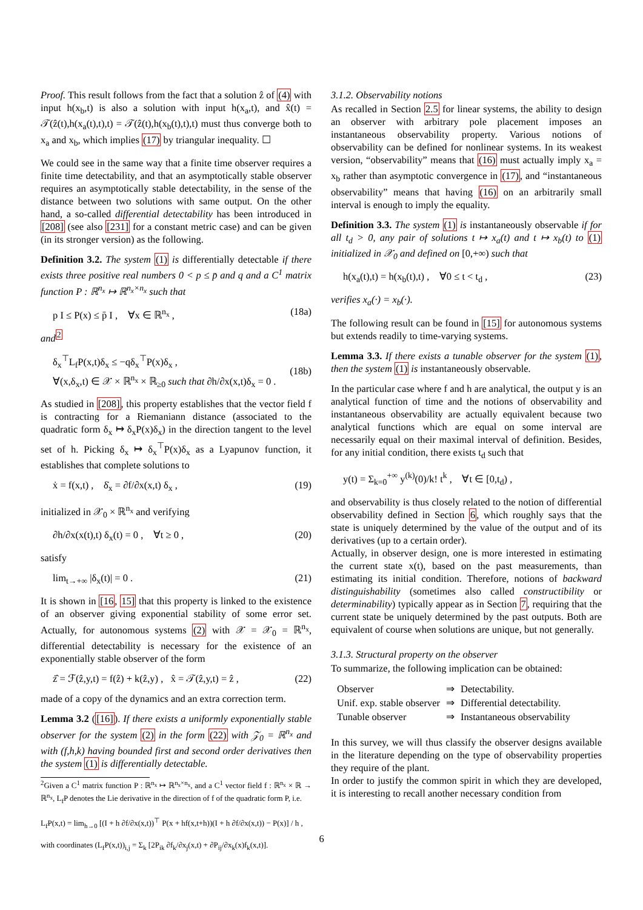Proof. This result follows from the fact that a solution ẑ of (4) with input h(x<sub>b</sub>,t) is also a solution with input h(x<sub>a</sub>,t), and x̂(t) = 𝒯(ẑ(t),h(x<sub>a</sub>(t),t),t) = 𝒯(ẑ(t),h(x<sub>b</sub>(t),t),t) must thus converge both to x<sub>a</sub> and x<sub>b</sub>, which implies (17) by triangular inequality. ☐
We could see in the same way that a finite time observer requires a finite time detectability, and that an asymptotically stable observer requires an asymptotically stable detectability, in the sense of the distance between two solutions with same output. On the other hand, a so-called differential detectability has been introduced in [208] (see also [231] for a constant metric case) and can be given (in its stronger version) as the following.
Definition 3.2. The system (1) is differentially detectable if there exists three positive real numbers 0 < p ≤ p̄ and q and a C<sup>1</sup> matrix function P : ℝ<sup>n<sub>x</sub></sup> ↦ ℝ<sup>n<sub>x</sub>×n<sub>x</sub></sup> such that
p I ≤ P(x) ≤ p̄ I , ∀x ∈ ℝ<sup>n<sub>x</sub></sup> , (18a)
and<sup>2</sup>
δ<sub>x</sub><sup>⊤</sup>L<sub>f</sub>P(x,t)δ<sub>x</sub> ≤ −qδ<sub>x</sub><sup>⊤</sup>P(x)δ<sub>x</sub> ,
∀(x,δ<sub>x</sub>,t) ∈ 𝒳 × ℝ<sup>n<sub>x</sub></sup> × ℝ<sub>≥0</sub> such that ∂h/∂x(x,t)δ<sub>x</sub> = 0 .
(18b)
As studied in [208], this property establishes that the vector field f is contracting for a Riemaniann distance (associated to the quadratic form δ<sub>x</sub> ↦ δ<sub>x</sub>P(x)δ<sub>x</sub>) in the direction tangent to the level set of h. Picking δ<sub>x</sub> ↦ δ<sub>x</sub><sup>⊤</sup>P(x)δ<sub>x</sub> as a Lyapunov function, it establishes that complete solutions to
ẋ = f(x,t) , δ̇<sub>x</sub> = ∂f/∂x(x,t) δ<sub>x</sub> , (19)
initialized in 𝒳<sub>0</sub> × ℝ<sup>n<sub>x</sub></sup> and verifying
∂h/∂x(x(t),t) δ<sub>x</sub>(t) = 0 , ∀t ≥ 0 , (20)
satisfy
lim<sub>t→+∞</sub> |δ<sub>x</sub>(t)| = 0 . (21)
It is shown in [16, 15] that this property is linked to the existence of an observer giving exponential stability of some error set. Actually, for autonomous systems (2) with 𝒳 = 𝒳<sub>0</sub> = ℝ<sup>n<sub>x</sub></sup>, differential detectability is necessary for the existence of an exponentially stable observer of the form
ż̂ = ℱ(ẑ,y,t) = f(ẑ) + k(ẑ,y) , x̂ = 𝒯(ẑ,y,t) = ẑ , (22)
made of a copy of the dynamics and an extra correction term.
Lemma 3.2 ([16]). If there exists a uniformly exponentially stable observer for the system (2) in the form (22) with 𝒵<sub>0</sub> = ℝ<sup>n<sub>x</sub></sup> and with (f,h,k) having bounded first and second order derivatives then the system (1) is differentially detectable.
<sup>2</sup> Given a C<sup>1</sup> matrix function P : ℝ<sup>n<sub>x</sub></sup> ↦ ℝ<sup>n<sub>x</sub>×n<sub>x</sub></sup>, and a C<sup>1</sup> vector field f : ℝ<sup>n<sub>x</sub></sup> × ℝ → ℝ<sup>n<sub>x</sub></sup>, L<sub>f</sub>P denotes the Lie derivative in the direction of f of the quadratic form P, i.e.
L<sub>f</sub>P(x,t) = lim<sub>h→0</sub> [(I + h ∂f/∂x(x,t))<sup>⊤</sup> P(x + hf(x,t+h))(I + h ∂f/∂x(x,t)) − P(x)] / h ,
with coordinates (L<sub>f</sub>P(x,t))<sub>i,j</sub> = Σ<sub>k</sub> [2P<sub>ik</sub> ∂f<sub>k</sub>/∂x<sub>j</sub>(x,t) + ∂P<sub>ij</sub>/∂x<sub>k</sub>(x)f<sub>k</sub>(x,t)].
3.1.2. Observability notions
As recalled in Section 2.5 for linear systems, the ability to design an observer with arbitrary pole placement imposes an instantaneous observability property. Various notions of observability can be defined for nonlinear systems. In its weakest version, “observability” means that (16) must actually imply x<sub>a</sub> = x<sub>b</sub> rather than asymptotic convergence in (17), and “instantaneous observability” means that having (16) on an arbitrarily small interval is enough to imply the equality.
Definition 3.3. The system (1) is instantaneously observable if for all t<sub>d</sub> > 0, any pair of solutions t ↦ x<sub>a</sub>(t) and t ↦ x<sub>b</sub>(t) to (1) initialized in 𝒳<sub>0</sub> and defined on [0,+∞) such that
h(x<sub>a</sub>(t),t) = h(x<sub>b</sub>(t),t) , ∀0 ≤ t < t<sub>d</sub> , (23)
verifies x<sub>a</sub>(·) = x<sub>b</sub>(·).
The following result can be found in [15] for autonomous systems but extends readily to time-varying systems.
Lemma 3.3. If there exists a tunable observer for the system (1), then the system (1) is instantaneously observable.
In the particular case where f and h are analytical, the output y is an analytical function of time and the notions of observability and instantaneous observability are actually equivalent because two analytical functions which are equal on some interval are necessarily equal on their maximal interval of definition. Besides, for any initial condition, there exists t<sub>d</sub> such that
y(t) = Σ<sub>k=0</sub><sup>+∞</sup> y<sup>(k)</sup>(0)/k! t<sup>k</sup> , ∀t ∈ [0,t<sub>d</sub>) ,
and observability is thus closely related to the notion of differential observability defined in Section 6, which roughly says that the state is uniquely determined by the value of the output and of its derivatives (up to a certain order).
Actually, in observer design, one is more interested in estimating the current state x(t), based on the past measurements, than estimating its initial condition. Therefore, notions of backward distinguishability (sometimes also called constructibility or determinability) typically appear as in Section 7, requiring that the current state be uniquely determined by the past outputs. Both are equivalent of course when solutions are unique, but not generally.
3.1.3. Structural property on the observer
To summarize, the following implication can be obtained:
| Observer | ⇒ | Detectability. |
| Unif. exp. stable observer | ⇒ | Differential detectability. |
| Tunable observer | ⇒ | Instantaneous observability |
In this survey, we will thus classify the observer designs available in the literature depending on the type of observability properties they require of the plant.
In order to justify the common spirit in which they are developed, it is interesting to recall another necessary condition from
6